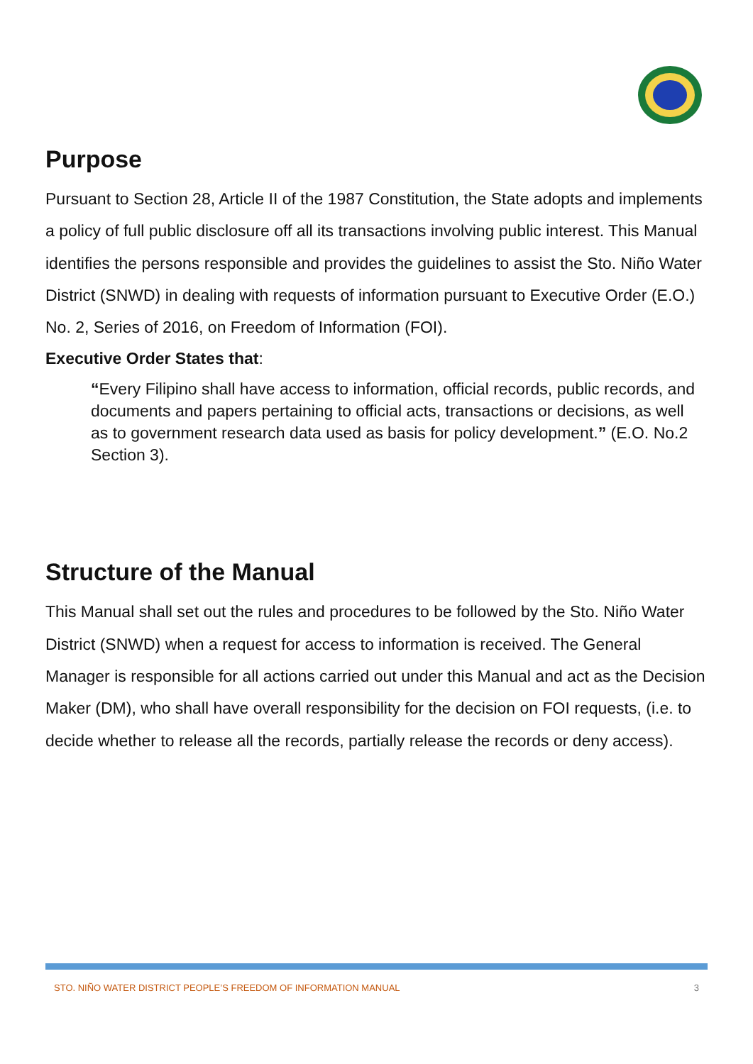Purpose
Pursuant to Section 28, Article II of the 1987 Constitution, the State adopts and implements a policy of full public disclosure off all its transactions involving public interest. This Manual identifies the persons responsible and provides the guidelines to assist the Sto. Niño Water District (SNWD) in dealing with requests of information pursuant to Executive Order (E.O.) No. 2, Series of 2016, on Freedom of Information (FOI).
Executive Order States that:
“Every Filipino shall have access to information, official records, public records, and documents and papers pertaining to official acts, transactions or decisions, as well as to government research data used as basis for policy development.” (E.O. No.2 Section 3).
Structure of the Manual
This Manual shall set out the rules and procedures to be followed by the Sto. Niño Water District (SNWD) when a request for access to information is received. The General Manager is responsible for all actions carried out under this Manual and act as the Decision Maker (DM), who shall have overall responsibility for the decision on FOI requests, (i.e. to decide whether to release all the records, partially release the records or deny access).
STO. NIÑO WATER DISTRICT PEOPLE’S FREEDOM OF INFORMATION MANUAL 3